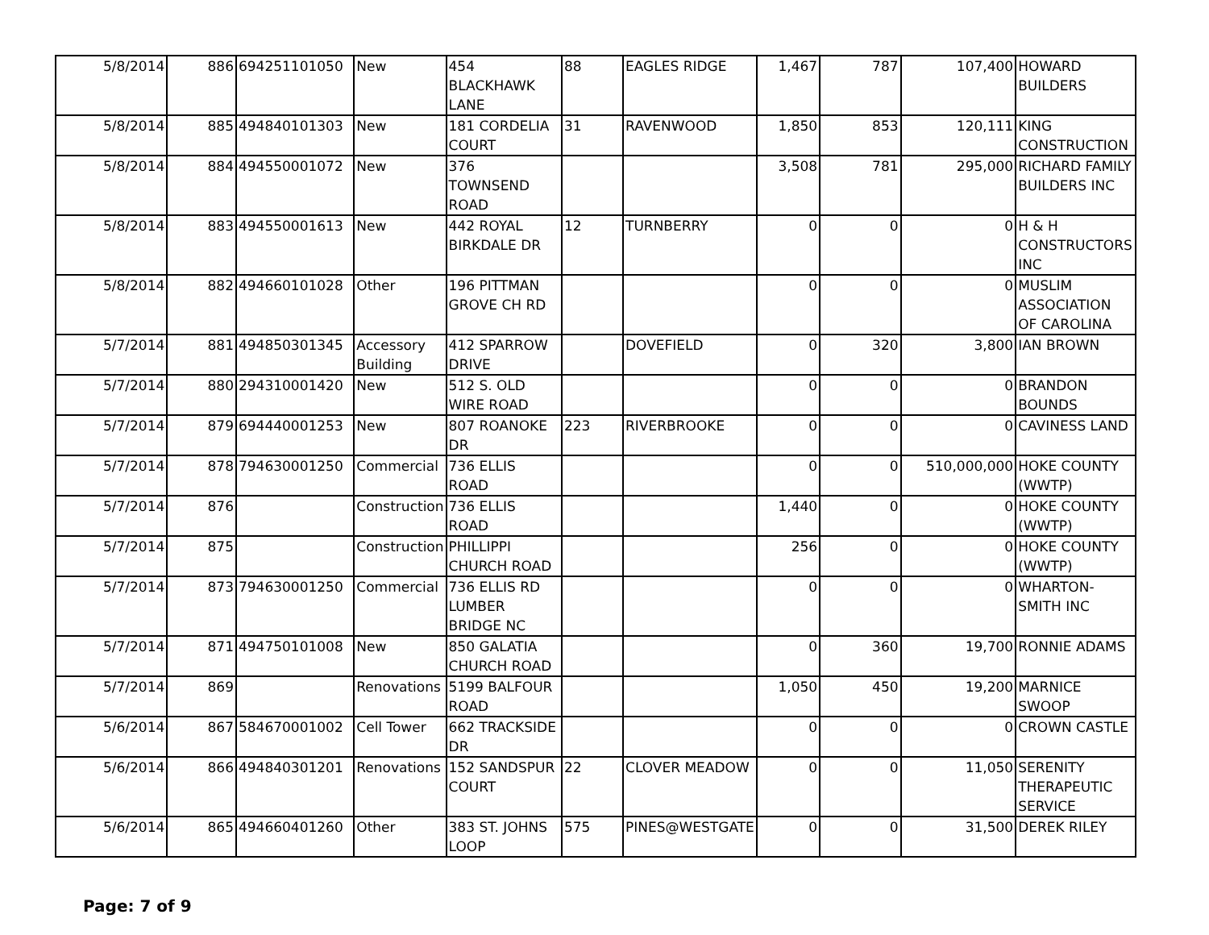| 5/8/2014 | 886 | 694251101050 | New | 454 BLACKHAWK LANE | 88 | EAGLES RIDGE | 1,467 | 787 | 107,400 | HOWARD BUILDERS |
| 5/8/2014 | 885 | 494840101303 | New | 181 CORDELIA COURT | 31 | RAVENWOOD | 1,850 | 853 | 120,111 | KING CONSTRUCTION |
| 5/8/2014 | 884 | 494550001072 | New | 376 TOWNSEND ROAD | | | 3,508 | 781 | 295,000 | RICHARD FAMILY BUILDERS INC |
| 5/8/2014 | 883 | 494550001613 | New | 442 ROYAL BIRKDALE DR | 12 | TURNBERRY | 0 | 0 | 0 | H & H CONSTRUCTORS INC |
| 5/8/2014 | 882 | 494660101028 | Other | 196 PITTMAN GROVE CH RD | | | 0 | 0 | 0 | MUSLIM ASSOCIATION OF CAROLINA |
| 5/7/2014 | 881 | 494850301345 | Accessory Building | 412 SPARROW DRIVE | | DOVEFIELD | 0 | 320 | 3,800 | IAN BROWN |
| 5/7/2014 | 880 | 294310001420 | New | 512 S. OLD WIRE ROAD | | | 0 | 0 | 0 | BRANDON BOUNDS |
| 5/7/2014 | 879 | 694440001253 | New | 807 ROANOKE DR | 223 | RIVERBROOKE | 0 | 0 | 0 | CAVINESS LAND |
| 5/7/2014 | 878 | 794630001250 | Commercial | 736 ELLIS ROAD | | | 0 | 0 | 510,000,000 | HOKE COUNTY (WWTP) |
| 5/7/2014 | 876 | | Construction | 736 ELLIS ROAD | | | 1,440 | 0 | 0 | HOKE COUNTY (WWTP) |
| 5/7/2014 | 875 | | Construction | PHILLIPPI CHURCH ROAD | | | 256 | 0 | 0 | HOKE COUNTY (WWTP) |
| 5/7/2014 | 873 | 794630001250 | Commercial | 736 ELLIS RD LUMBER BRIDGE NC | | | 0 | 0 | 0 | WHARTON-SMITH INC |
| 5/7/2014 | 871 | 494750101008 | New | 850 GALATIA CHURCH ROAD | | | 0 | 360 | 19,700 | RONNIE ADAMS |
| 5/7/2014 | 869 | | Renovations | 5199 BALFOUR ROAD | | | 1,050 | 450 | 19,200 | MARNICE SWOOP |
| 5/6/2014 | 867 | 584670001002 | Cell Tower | 662 TRACKSIDE DR | | | 0 | 0 | 0 | CROWN CASTLE |
| 5/6/2014 | 866 | 494840301201 | Renovations | 152 SANDSPUR COURT | 22 | CLOVER MEADOW | 0 | 0 | 11,050 | SERENITY THERAPEUTIC SERVICE |
| 5/6/2014 | 865 | 494660401260 | Other | 383 ST. JOHNS LOOP | 575 | PINES@WESTGATE | 0 | 0 | 31,500 | DEREK RILEY |
Page: 7 of 9